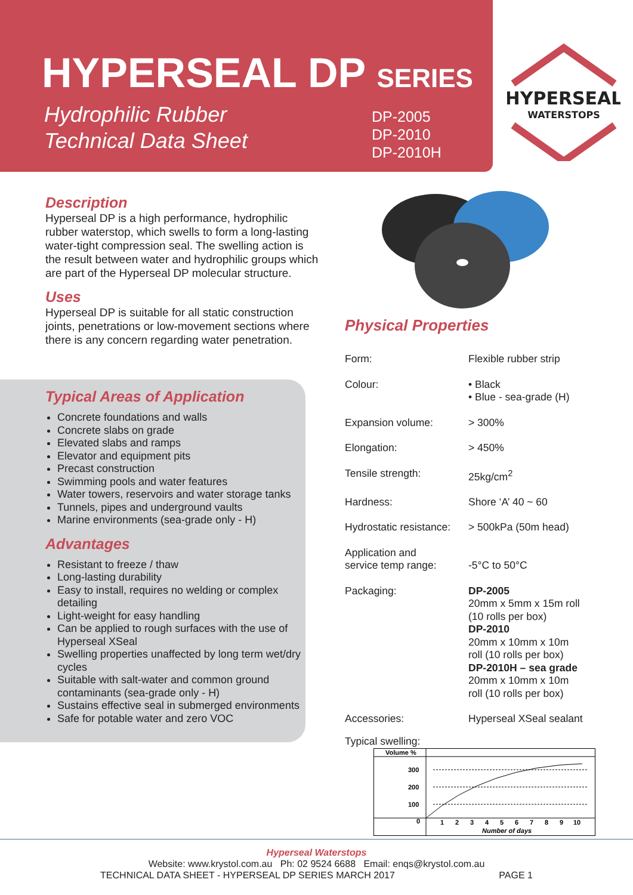HYPERSEAL DP SERIES
Hydrophilic Rubber
Technical Data Sheet
DP-2005
DP-2010
DP-2010H
HYPERSEAL
WATERSTOPS
Description
Hyperseal DP is a high performance, hydrophilic rubber waterstop, which swells to form a long-lasting water-tight compression seal. The swelling action is the result between water and hydrophilic groups which are part of the Hyperseal DP molecular structure.
Uses
Hyperseal DP is suitable for all static construction joints, penetrations or low-movement sections where there is any concern regarding water penetration.
Typical Areas of Application
Concrete foundations and walls
Concrete slabs on grade
Elevated slabs and ramps
Elevator and equipment pits
Precast construction
Swimming pools and water features
Water towers, reservoirs and water storage tanks
Tunnels, pipes and underground vaults
Marine environments (sea-grade only - H)
Advantages
Resistant to freeze / thaw
Long-lasting durability
Easy to install, requires no welding or complex detailing
Light-weight for easy handling
Can be applied to rough surfaces with the use of Hyperseal XSeal
Swelling properties unaffected by long term wet/dry cycles
Suitable with salt-water and common ground contaminants (sea-grade only - H)
Sustains effective seal in submerged environments
Safe for potable water and zero VOC
Physical Properties
| Form: | Flexible rubber strip |
| Colour: | • Black • Blue - sea-grade (H) |
| Expansion volume: | > 300% |
| Elongation: | > 450% |
| Tensile strength: | 25kg/cm<sup>2</sup> |
| Hardness: | Shore ‘A’ 40 ~ 60 |
| Hydrostatic resistance: | > 500kPa (50m head) |
| Application and service temp range: | -5°C to 50°C |
| Packaging: | DP-2005 20mm x 5mm x 15m roll (10 rolls per box) DP-2010 20mm x 10mm x 10m roll (10 rolls per box) DP-2010H – sea grade 20mm x 10mm x 10m roll (10 rolls per box) |
| Accessories: | Hyperseal XSeal sealant |
Typical swelling:
Volume %
300
200
100
0
1
2
3
4
5
6
7
8
9
10
Number of days
Hyperseal Waterstops
Website: www.krystol.com.au Ph: 02 9524 6688 Email: enqs@krystol.com.au
TECHNICAL DATA SHEET - HYPERSEAL DP SERIES MARCH 2017 PAGE 1